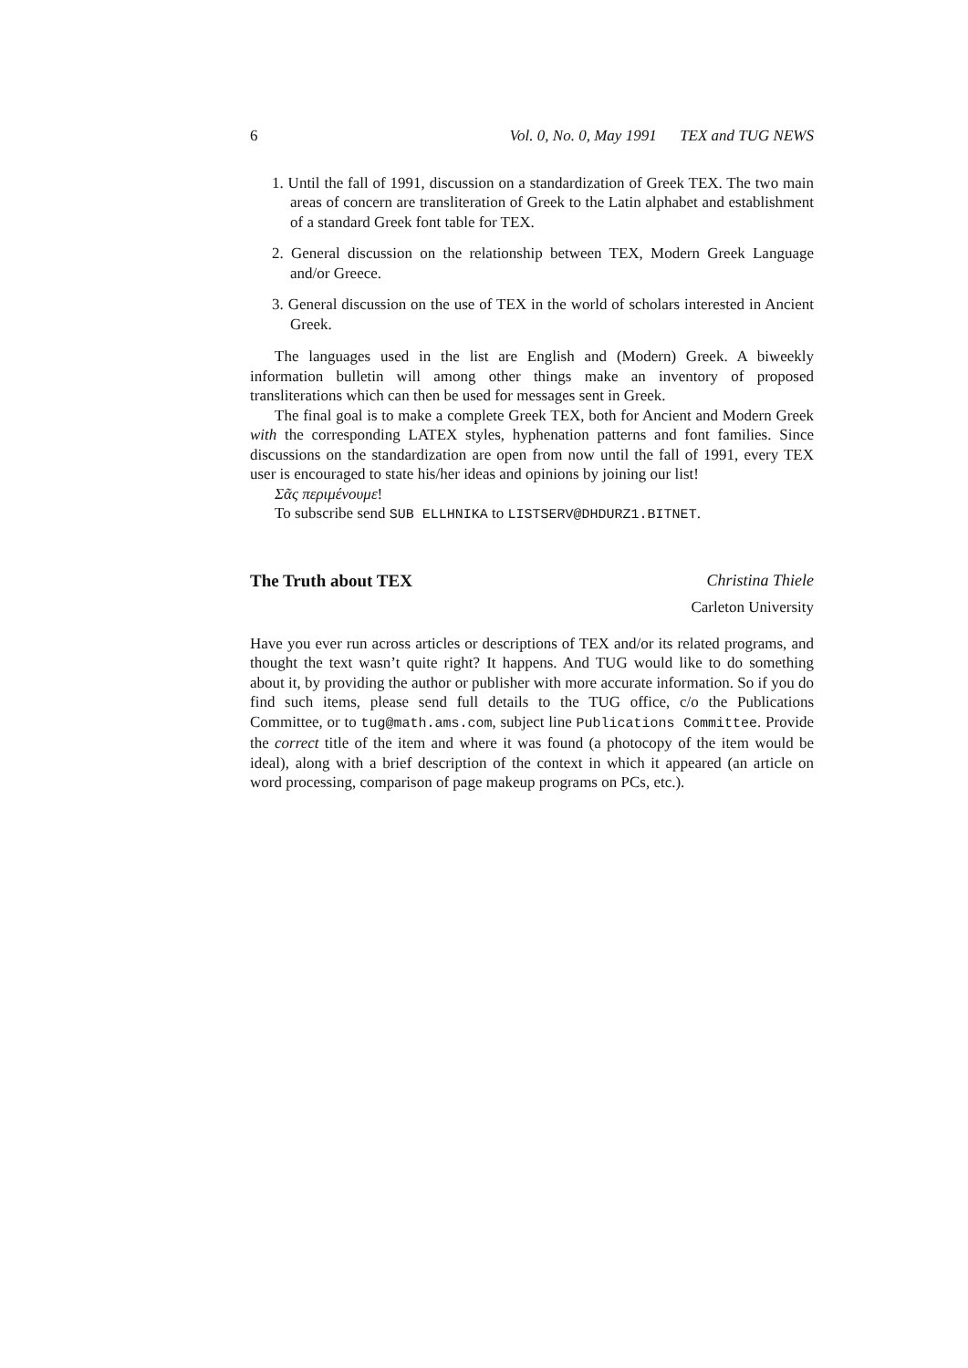6 Vol. 0, No. 0, May 1991 TEX and TUG NEWS
1. Until the fall of 1991, discussion on a standardization of Greek TEX. The two main areas of concern are transliteration of Greek to the Latin alphabet and establishment of a standard Greek font table for TEX.
2. General discussion on the relationship between TEX, Modern Greek Language and/or Greece.
3. General discussion on the use of TEX in the world of scholars interested in Ancient Greek.
The languages used in the list are English and (Modern) Greek. A biweekly information bulletin will among other things make an inventory of proposed transliterations which can then be used for messages sent in Greek.
The final goal is to make a complete Greek TEX, both for Ancient and Modern Greek with the corresponding LATEX styles, hyphenation patterns and font families. Since discussions on the standardization are open from now until the fall of 1991, every TEX user is encouraged to state his/her ideas and opinions by joining our list!
Σᾶς περιμένουμε!
To subscribe send SUB ELLHNIKA to LISTSERV@DHDURZ1.BITNET.
The Truth about TEX Christina Thiele
Carleton University
Have you ever run across articles or descriptions of TEX and/or its related programs, and thought the text wasn’t quite right? It happens. And TUG would like to do something about it, by providing the author or publisher with more accurate information. So if you do find such items, please send full details to the TUG office, c/o the Publications Committee, or to tug@math.ams.com, subject line Publications Committee. Provide the correct title of the item and where it was found (a photocopy of the item would be ideal), along with a brief description of the context in which it appeared (an article on word processing, comparison of page makeup programs on PCs, etc.).